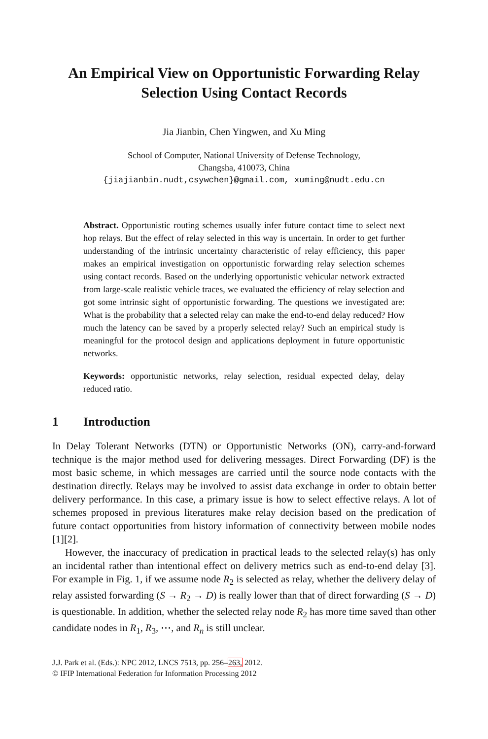An Empirical View on Opportunistic Forwarding Relay Selection Using Contact Records
Jia Jianbin, Chen Yingwen, and Xu Ming
School of Computer, National University of Defense Technology,
Changsha, 410073, China
{jiajianbin.nudt,csywchen}@gmail.com, xuming@nudt.edu.cn
Abstract. Opportunistic routing schemes usually infer future contact time to select next hop relays. But the effect of relay selected in this way is uncertain. In order to get further understanding of the intrinsic uncertainty characteristic of relay efficiency, this paper makes an empirical investigation on opportunistic forwarding relay selection schemes using contact records. Based on the underlying opportunistic vehicular network extracted from large-scale realistic vehicle traces, we evaluated the efficiency of relay selection and got some intrinsic sight of opportunistic forwarding. The questions we investigated are: What is the probability that a selected relay can make the end-to-end delay reduced? How much the latency can be saved by a properly selected relay? Such an empirical study is meaningful for the protocol design and applications deployment in future opportunistic networks.
Keywords: opportunistic networks, relay selection, residual expected delay, delay reduced ratio.
1 Introduction
In Delay Tolerant Networks (DTN) or Opportunistic Networks (ON), carry-and-forward technique is the major method used for delivering messages. Direct Forwarding (DF) is the most basic scheme, in which messages are carried until the source node contacts with the destination directly. Relays may be involved to assist data exchange in order to obtain better delivery performance. In this case, a primary issue is how to select effective relays. A lot of schemes proposed in previous literatures make relay decision based on the predication of future contact opportunities from history information of connectivity between mobile nodes [1][2].
However, the inaccuracy of predication in practical leads to the selected relay(s) has only an incidental rather than intentional effect on delivery metrics such as end-to-end delay [3]. For example in Fig. 1, if we assume node R<sub>2</sub> is selected as relay, whether the delivery delay of relay assisted forwarding (S → R<sub>2</sub> → D) is really lower than that of direct forwarding (S → D) is questionable. In addition, whether the selected relay node R<sub>2</sub> has more time saved than other candidate nodes in R<sub>1</sub>, R<sub>3</sub>, ⋯, and R<sub>n</sub> is still unclear.
J.J. Park et al. (Eds.): NPC 2012, LNCS 7513, pp. 256–263, 2012.
© IFIP International Federation for Information Processing 2012